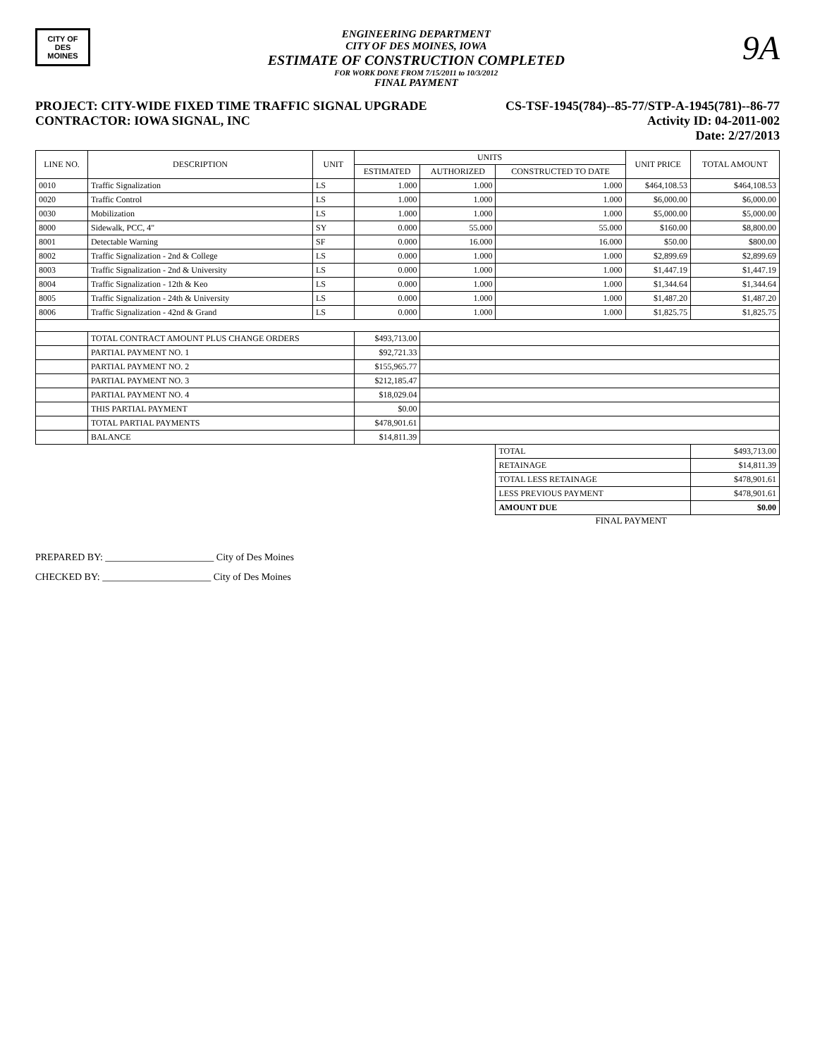CITY OF DES MOINES
ENGINEERING DEPARTMENT
CITY OF DES MOINES, IOWA
ESTIMATE OF CONSTRUCTION COMPLETED
FOR WORK DONE FROM 7/15/2011 to 10/3/2012
FINAL PAYMENT
9A
PROJECT: CITY-WIDE FIXED TIME TRAFFIC SIGNAL UPGRADE
CONTRACTOR: IOWA SIGNAL, INC
CS-TSF-1945(784)--85-77/STP-A-1945(781)--86-77
Activity ID: 04-2011-002
Date: 2/27/2013
| LINE NO. | DESCRIPTION | UNIT | UNITS | | | UNIT PRICE | TOTAL AMOUNT |
| --- | --- | --- | --- | --- | --- | --- | --- |
| | | | ESTIMATED | AUTHORIZED | CONSTRUCTED TO DATE | | |
| 0010 | Traffic Signalization | LS | 1.000 | 1.000 | 1.000 | $464,108.53 | $464,108.53 |
| 0020 | Traffic Control | LS | 1.000 | 1.000 | 1.000 | $6,000.00 | $6,000.00 |
| 0030 | Mobilization | LS | 1.000 | 1.000 | 1.000 | $5,000.00 | $5,000.00 |
| 8000 | Sidewalk, PCC, 4" | SY | 0.000 | 55.000 | 55.000 | $160.00 | $8,800.00 |
| 8001 | Detectable Warning | SF | 0.000 | 16.000 | 16.000 | $50.00 | $800.00 |
| 8002 | Traffic Signalization - 2nd & College | LS | 0.000 | 1.000 | 1.000 | $2,899.69 | $2,899.69 |
| 8003 | Traffic Signalization - 2nd & University | LS | 0.000 | 1.000 | 1.000 | $1,447.19 | $1,447.19 |
| 8004 | Traffic Signalization - 12th & Keo | LS | 0.000 | 1.000 | 1.000 | $1,344.64 | $1,344.64 |
| 8005 | Traffic Signalization - 24th & University | LS | 0.000 | 1.000 | 1.000 | $1,487.20 | $1,487.20 |
| 8006 | Traffic Signalization - 42nd & Grand | LS | 0.000 | 1.000 | 1.000 | $1,825.75 | $1,825.75 |
| | TOTAL CONTRACT AMOUNT PLUS CHANGE ORDERS | | $493,713.00 | | | | |
| | PARTIAL PAYMENT NO. 1 | | $92,721.33 | | | | |
| | PARTIAL PAYMENT NO. 2 | | $155,965.77 | | | | |
| | PARTIAL PAYMENT NO. 3 | | $212,185.47 | | | | |
| | PARTIAL PAYMENT NO. 4 | | $18,029.04 | | | | |
| | THIS PARTIAL PAYMENT | | $0.00 | | | | |
| | TOTAL PARTIAL PAYMENTS | | $478,901.61 | | | | |
| | BALANCE | | $14,811.39 | | | | |
| | | | | | TOTAL | | $493,713.00 |
| | | | | | RETAINAGE | | $14,811.39 |
| | | | | | TOTAL LESS RETAINAGE | | $478,901.61 |
| | | | | | LESS PREVIOUS PAYMENT | | $478,901.61 |
| | | | | | AMOUNT DUE | | $0.00 |
FINAL PAYMENT
PREPARED BY: ______________________ City of Des Moines
CHECKED BY: ______________________ City of Des Moines